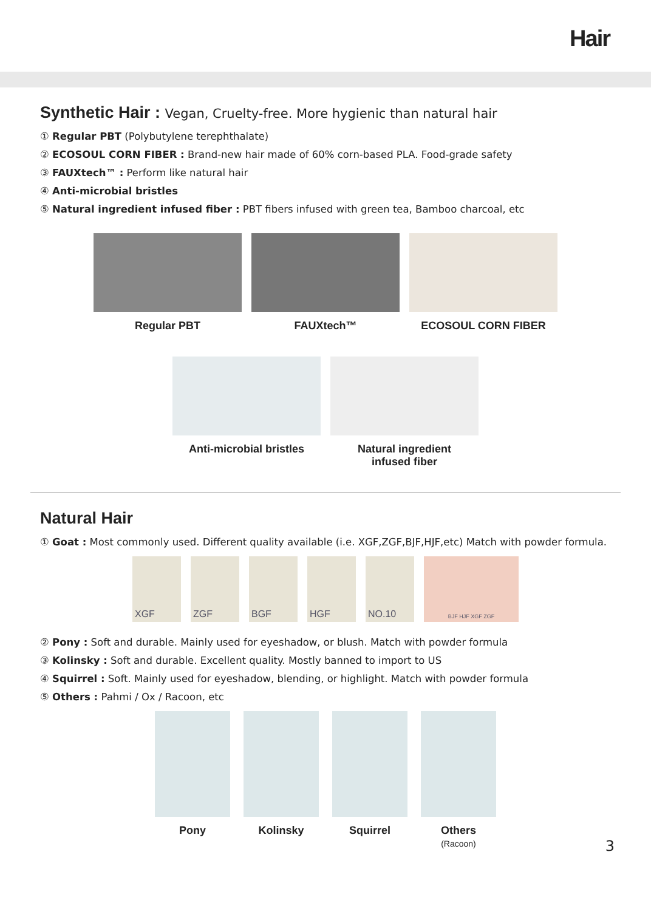Hair
Synthetic Hair : Vegan, Cruelty-free. More hygienic than natural hair
① Regular PBT (Polybutylene terephthalate)
② ECOSOUL CORN FIBER : Brand-new hair made of 60% corn-based PLA. Food-grade safety
③ FAUXtech™ : Perform like natural hair
④ Anti-microbial bristles
⑤ Natural ingredient infused fiber : PBT fibers infused with green tea, Bamboo charcoal, etc
Regular PBT FAUXtech™ ECOSOUL CORN FIBER
Anti-microbial bristles Natural ingredient
infused fiber
Natural Hair
① Goat : Most commonly used. Different quality available (i.e. XGF,ZGF,BJF,HJF,etc) Match with powder formula.
XGF ZGF BGF HGF NO.10
BJF HJF XGF ZGF
② Pony : Soft and durable. Mainly used for eyeshadow, or blush. Match with powder formula
③ Kolinsky : Soft and durable. Excellent quality. Mostly banned to import to US
④ Squirrel : Soft. Mainly used for eyeshadow, blending, or highlight. Match with powder formula
⑤ Others : Pahmi / Ox / Racoon, etc
Pony Kolinsky Squirrel Others
(Racoon)
3